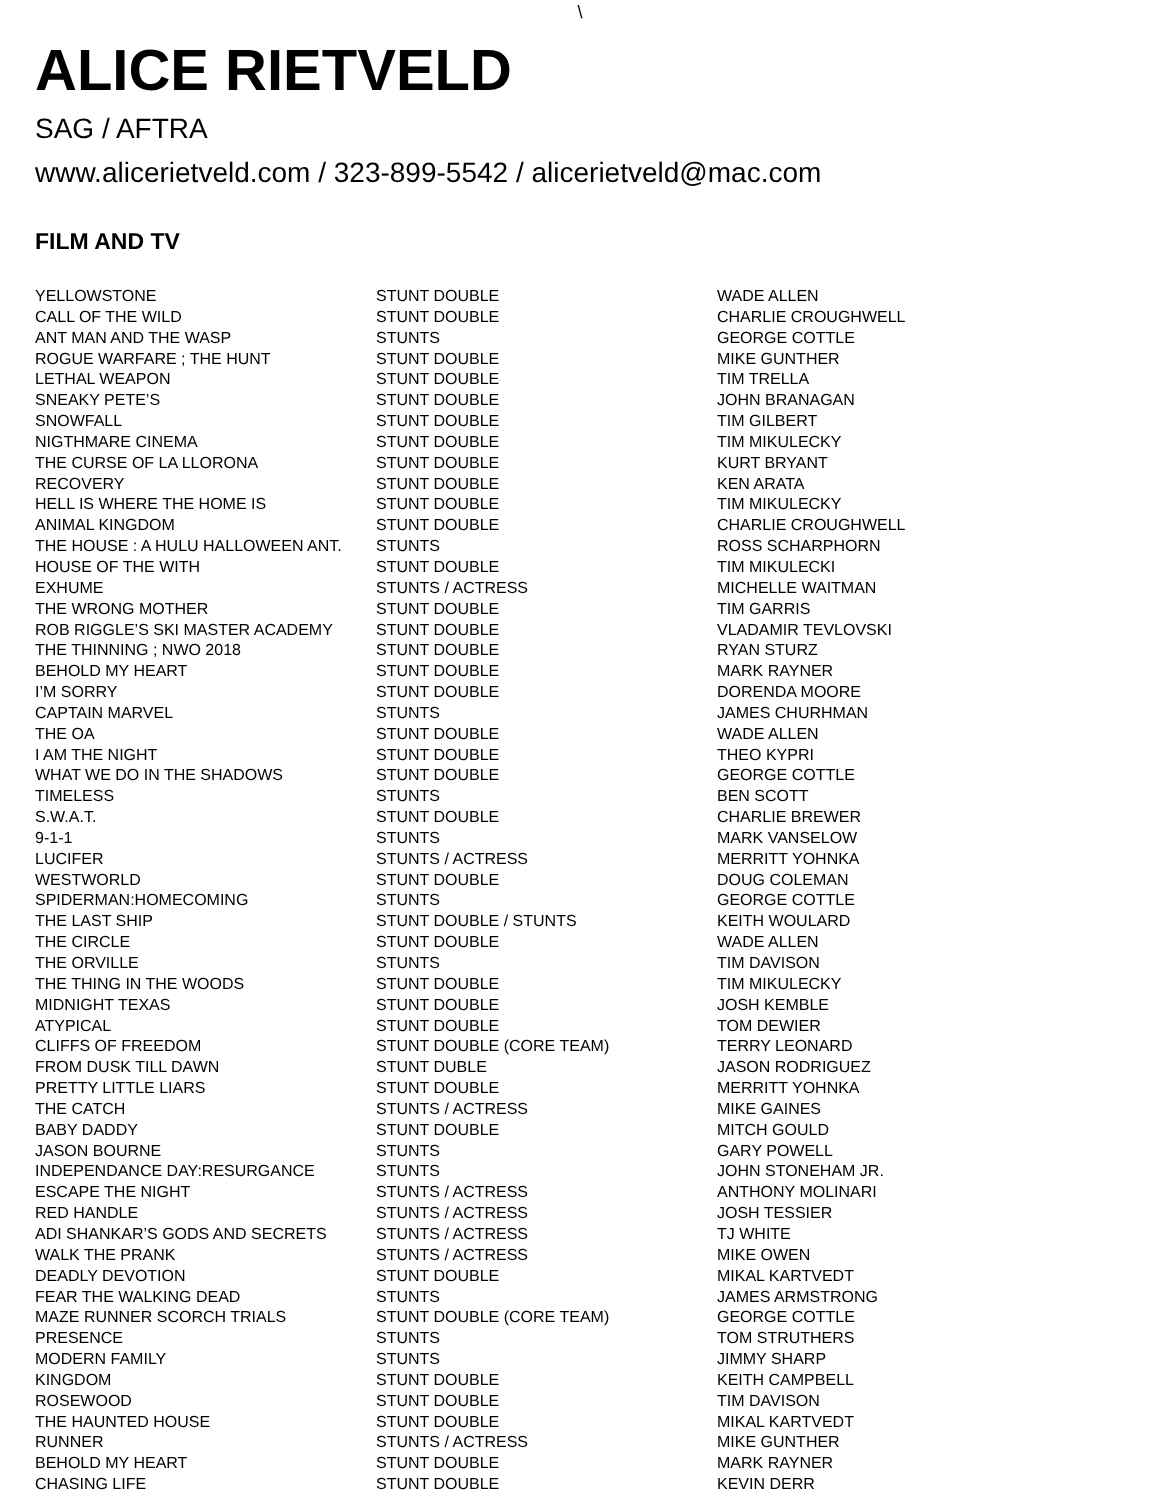\
ALICE RIETVELD
SAG / AFTRA
www.alicerietveld.com / 323-899-5542 / alicerietveld@mac.com
FILM AND TV
| YELLOWSTONE | STUNT DOUBLE | WADE ALLEN |
| CALL OF THE WILD | STUNT DOUBLE | CHARLIE CROUGHWELL |
| ANT MAN AND THE WASP | STUNTS | GEORGE COTTLE |
| ROGUE WARFARE ; THE HUNT | STUNT DOUBLE | MIKE GUNTHER |
| LETHAL WEAPON | STUNT DOUBLE | TIM TRELLA |
| SNEAKY PETE’S | STUNT DOUBLE | JOHN BRANAGAN |
| SNOWFALL | STUNT DOUBLE | TIM GILBERT |
| NIGTHMARE CINEMA | STUNT DOUBLE | TIM MIKULECKY |
| THE CURSE OF LA LLORONA | STUNT DOUBLE | KURT BRYANT |
| RECOVERY | STUNT DOUBLE | KEN ARATA |
| HELL IS WHERE THE HOME IS | STUNT DOUBLE | TIM MIKULECKY |
| ANIMAL KINGDOM | STUNT DOUBLE | CHARLIE CROUGHWELL |
| THE HOUSE : A HULU HALLOWEEN ANT. | STUNTS | ROSS SCHARPHORN |
| HOUSE OF THE WITH | STUNT DOUBLE | TIM MIKULECKI |
| EXHUME | STUNTS / ACTRESS | MICHELLE WAITMAN |
| THE WRONG MOTHER | STUNT DOUBLE | TIM GARRIS |
| ROB RIGGLE’S SKI MASTER ACADEMY | STUNT DOUBLE | VLADAMIR TEVLOVSKI |
| THE THINNING ; NWO 2018 | STUNT DOUBLE | RYAN STURZ |
| BEHOLD MY HEART | STUNT DOUBLE | MARK RAYNER |
| I’M SORRY | STUNT DOUBLE | DORENDA MOORE |
| CAPTAIN MARVEL | STUNTS | JAMES CHURHMAN |
| THE OA | STUNT DOUBLE | WADE ALLEN |
| I AM THE NIGHT | STUNT DOUBLE | THEO KYPRI |
| WHAT WE DO IN THE SHADOWS | STUNT DOUBLE | GEORGE COTTLE |
| TIMELESS | STUNTS | BEN SCOTT |
| S.W.A.T. | STUNT DOUBLE | CHARLIE BREWER |
| 9-1-1 | STUNTS | MARK VANSELOW |
| LUCIFER | STUNTS / ACTRESS | MERRITT YOHNKA |
| WESTWORLD | STUNT DOUBLE | DOUG COLEMAN |
| SPIDERMAN:HOMECOMING | STUNTS | GEORGE COTTLE |
| THE LAST SHIP | STUNT DOUBLE / STUNTS | KEITH WOULARD |
| THE CIRCLE | STUNT DOUBLE | WADE ALLEN |
| THE ORVILLE | STUNTS | TIM DAVISON |
| THE THING IN THE WOODS | STUNT DOUBLE | TIM MIKULECKY |
| MIDNIGHT TEXAS | STUNT DOUBLE | JOSH KEMBLE |
| ATYPICAL | STUNT DOUBLE | TOM DEWIER |
| CLIFFS OF FREEDOM | STUNT DOUBLE (CORE TEAM) | TERRY LEONARD |
| FROM DUSK TILL DAWN | STUNT DUBLE | JASON RODRIGUEZ |
| PRETTY LITTLE LIARS | STUNT DOUBLE | MERRITT YOHNKA |
| THE CATCH | STUNTS / ACTRESS | MIKE GAINES |
| BABY DADDY | STUNT DOUBLE | MITCH GOULD |
| JASON BOURNE | STUNTS | GARY POWELL |
| INDEPENDANCE DAY:RESURGANCE | STUNTS | JOHN STONEHAM JR. |
| ESCAPE THE NIGHT | STUNTS / ACTRESS | ANTHONY MOLINARI |
| RED HANDLE | STUNTS / ACTRESS | JOSH TESSIER |
| ADI SHANKAR’S GODS AND SECRETS | STUNTS / ACTRESS | TJ WHITE |
| WALK THE PRANK | STUNTS / ACTRESS | MIKE OWEN |
| DEADLY DEVOTION | STUNT DOUBLE | MIKAL KARTVEDT |
| FEAR THE WALKING DEAD | STUNTS | JAMES ARMSTRONG |
| MAZE RUNNER SCORCH TRIALS | STUNT DOUBLE (CORE TEAM) | GEORGE COTTLE |
| PRESENCE | STUNTS | TOM STRUTHERS |
| MODERN FAMILY | STUNTS | JIMMY SHARP |
| KINGDOM | STUNT DOUBLE | KEITH CAMPBELL |
| ROSEWOOD | STUNT DOUBLE | TIM DAVISON |
| THE HAUNTED HOUSE | STUNT DOUBLE | MIKAL KARTVEDT |
| RUNNER | STUNTS / ACTRESS | MIKE GUNTHER |
| BEHOLD MY HEART | STUNT DOUBLE | MARK RAYNER |
| CHASING LIFE | STUNT DOUBLE | KEVIN DERR |